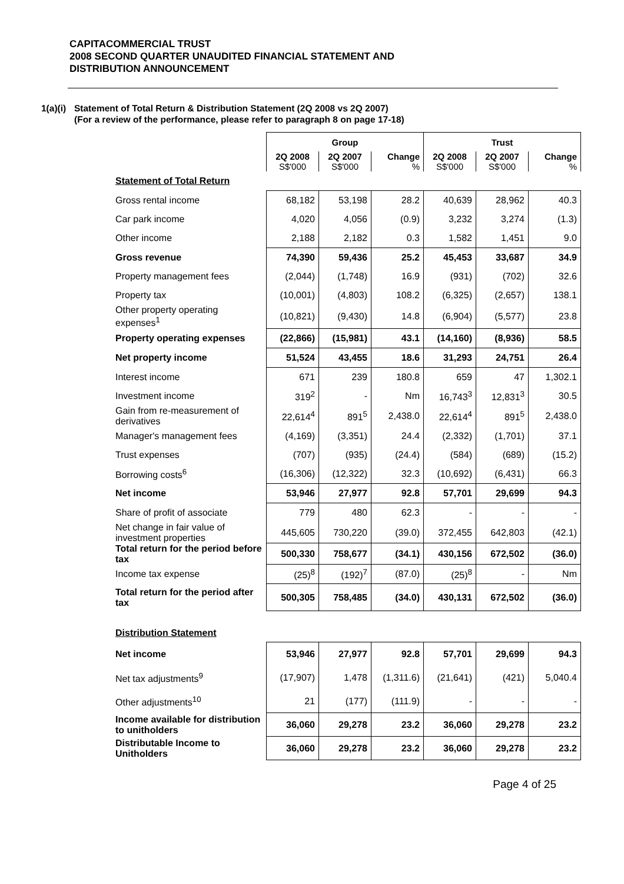CAPITACOMMERCIAL TRUST
2008 SECOND QUARTER UNAUDITED FINANCIAL STATEMENT AND
DISTRIBUTION ANNOUNCEMENT
1(a)(i)
Statement of Total Return & Distribution Statement (2Q 2008 vs 2Q 2007)
(For a review of the performance, please refer to paragraph 8 on page 17-18)
| | Group | | | Trust | | |
| | 2Q 2008 S$'000 | 2Q 2007 S$'000 | Change % | 2Q 2008 S$'000 | 2Q 2007 S$'000 | Change % |
| Statement of Total Return | | | | | | |
| Gross rental income | 68,182 | 53,198 | 28.2 | 40,639 | 28,962 | 40.3 |
| Car park income | 4,020 | 4,056 | (0.9) | 3,232 | 3,274 | (1.3) |
| Other income | 2,188 | 2,182 | 0.3 | 1,582 | 1,451 | 9.0 |
| Gross revenue | 74,390 | 59,436 | 25.2 | 45,453 | 33,687 | 34.9 |
| Property management fees | (2,044) | (1,748) | 16.9 | (931) | (702) | 32.6 |
| Property tax | (10,001) | (4,803) | 108.2 | (6,325) | (2,657) | 138.1 |
| Other property operating expenses<sup>1</sup> | (10,821) | (9,430) | 14.8 | (6,904) | (5,577) | 23.8 |
| Property operating expenses | (22,866) | (15,981) | 43.1 | (14,160) | (8,936) | 58.5 |
| Net property income | 51,524 | 43,455 | 18.6 | 31,293 | 24,751 | 26.4 |
| Interest income | 671 | 239 | 180.8 | 659 | 47 | 1,302.1 |
| Investment income | 319<sup>2</sup> | - | Nm | 16,743<sup>3</sup> | 12,831<sup>3</sup> | 30.5 |
| Gain from re-measurement of derivatives | 22,614<sup>4</sup> | 891<sup>5</sup> | 2,438.0 | 22,614<sup>4</sup> | 891<sup>5</sup> | 2,438.0 |
| Manager's management fees | (4,169) | (3,351) | 24.4 | (2,332) | (1,701) | 37.1 |
| Trust expenses | (707) | (935) | (24.4) | (584) | (689) | (15.2) |
| Borrowing costs<sup>6</sup> | (16,306) | (12,322) | 32.3 | (10,692) | (6,431) | 66.3 |
| Net income | 53,946 | 27,977 | 92.8 | 57,701 | 29,699 | 94.3 |
| Share of profit of associate | 779 | 480 | 62.3 | - | - | - |
| Net change in fair value of investment properties | 445,605 | 730,220 | (39.0) | 372,455 | 642,803 | (42.1) |
| Total return for the period before tax | 500,330 | 758,677 | (34.1) | 430,156 | 672,502 | (36.0) |
| Income tax expense | (25)<sup>8</sup> | (192)<sup>7</sup> | (87.0) | (25)<sup>8</sup> | - | Nm |
| Total return for the period after tax | 500,305 | 758,485 | (34.0) | 430,131 | 672,502 | (36.0) |
| Distribution Statement | | | | | | |
| Net income | 53,946 | 27,977 | 92.8 | 57,701 | 29,699 | 94.3 |
| Net tax adjustments<sup>9</sup> | (17,907) | 1,478 | (1,311.6) | (21,641) | (421) | 5,040.4 |
| Other adjustments<sup>10</sup> | 21 | (177) | (111.9) | - | - | - |
| Income available for distribution to unitholders | 36,060 | 29,278 | 23.2 | 36,060 | 29,278 | 23.2 |
| Distributable Income to Unitholders | 36,060 | 29,278 | 23.2 | 36,060 | 29,278 | 23.2 |
Page 4 of 25